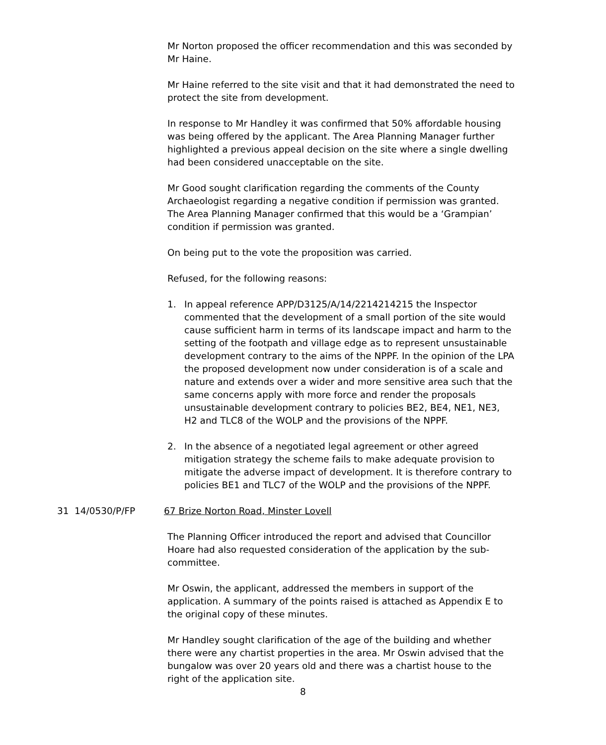Mr Norton proposed the officer recommendation and this was seconded by Mr Haine.
Mr Haine referred to the site visit and that it had demonstrated the need to protect the site from development.
In response to Mr Handley it was confirmed that 50% affordable housing was being offered by the applicant. The Area Planning Manager further highlighted a previous appeal decision on the site where a single dwelling had been considered unacceptable on the site.
Mr Good sought clarification regarding the comments of the County Archaeologist regarding a negative condition if permission was granted. The Area Planning Manager confirmed that this would be a ‘Grampian’ condition if permission was granted.
On being put to the vote the proposition was carried.
Refused, for the following reasons:
1. In appeal reference APP/D3125/A/14/2214214215 the Inspector commented that the development of a small portion of the site would cause sufficient harm in terms of its landscape impact and harm to the setting of the footpath and village edge as to represent unsustainable development contrary to the aims of the NPPF. In the opinion of the LPA the proposed development now under consideration is of a scale and nature and extends over a wider and more sensitive area such that the same concerns apply with more force and render the proposals unsustainable development contrary to policies BE2, BE4, NE1, NE3, H2 and TLC8 of the WOLP and the provisions of the NPPF.
2. In the absence of a negotiated legal agreement or other agreed mitigation strategy the scheme fails to make adequate provision to mitigate the adverse impact of development. It is therefore contrary to policies BE1 and TLC7 of the WOLP and the provisions of the NPPF.
31 14/0530/P/FP 67 Brize Norton Road, Minster Lovell
The Planning Officer introduced the report and advised that Councillor Hoare had also requested consideration of the application by the sub-committee.
Mr Oswin, the applicant, addressed the members in support of the application. A summary of the points raised is attached as Appendix E to the original copy of these minutes.
Mr Handley sought clarification of the age of the building and whether there were any chartist properties in the area. Mr Oswin advised that the bungalow was over 20 years old and there was a chartist house to the right of the application site.
8